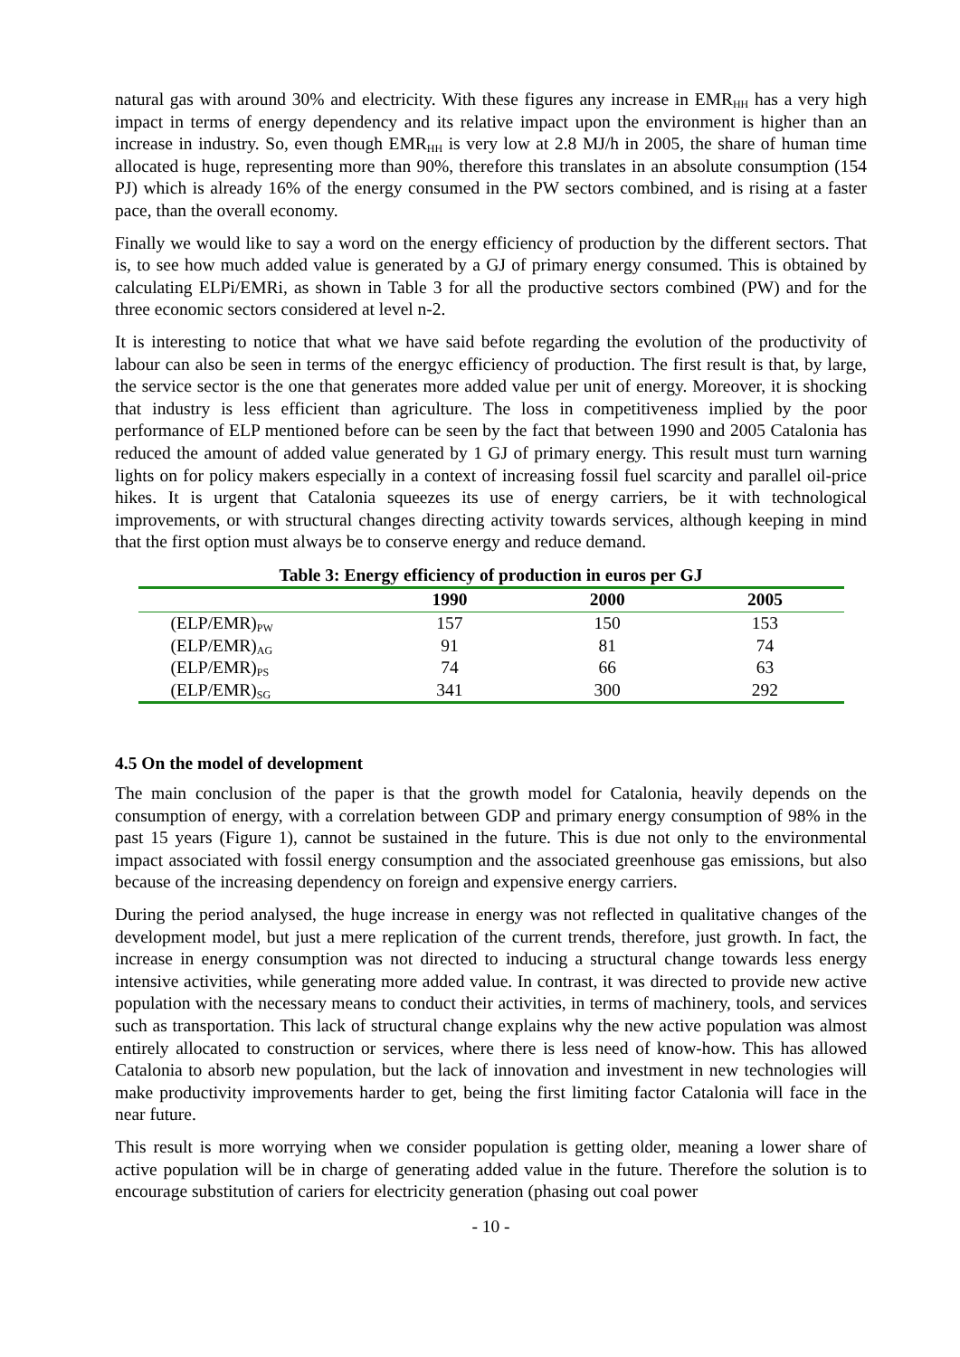natural gas with around 30% and electricity. With these figures any increase in EMR<sub>HH</sub> has a very high impact in terms of energy dependency and its relative impact upon the environment is higher than an increase in industry. So, even though EMR<sub>HH</sub> is very low at 2.8 MJ/h in 2005, the share of human time allocated is huge, representing more than 90%, therefore this translates in an absolute consumption (154 PJ) which is already 16% of the energy consumed in the PW sectors combined, and is rising at a faster pace, than the overall economy.
Finally we would like to say a word on the energy efficiency of production by the different sectors. That is, to see how much added value is generated by a GJ of primary energy consumed. This is obtained by calculating ELPi/EMRi, as shown in Table 3 for all the productive sectors combined (PW) and for the three economic sectors considered at level n-2.
It is interesting to notice that what we have said befote regarding the evolution of the productivity of labour can also be seen in terms of the energyc efficiency of production. The first result is that, by large, the service sector is the one that generates more added value per unit of energy. Moreover, it is shocking that industry is less efficient than agriculture. The loss in competitiveness implied by the poor performance of ELP mentioned before can be seen by the fact that between 1990 and 2005 Catalonia has reduced the amount of added value generated by 1 GJ of primary energy. This result must turn warning lights on for policy makers especially in a context of increasing fossil fuel scarcity and parallel oil-price hikes. It is urgent that Catalonia squeezes its use of energy carriers, be it with technological improvements, or with structural changes directing activity towards services, although keeping in mind that the first option must always be to conserve energy and reduce demand.
Table 3: Energy efficiency of production in euros per GJ
| | 1990 | 2000 | 2005 |
| --- | --- | --- | --- |
| (ELP/EMR)<sub>PW</sub> | 157 | 150 | 153 |
| (ELP/EMR)<sub>AG</sub> | 91 | 81 | 74 |
| (ELP/EMR)<sub>PS</sub> | 74 | 66 | 63 |
| (ELP/EMR)<sub>SG</sub> | 341 | 300 | 292 |
4.5 On the model of development
The main conclusion of the paper is that the growth model for Catalonia, heavily depends on the consumption of energy, with a correlation between GDP and primary energy consumption of 98% in the past 15 years (Figure 1), cannot be sustained in the future. This is due not only to the environmental impact associated with fossil energy consumption and the associated greenhouse gas emissions, but also because of the increasing dependency on foreign and expensive energy carriers.
During the period analysed, the huge increase in energy was not reflected in qualitative changes of the development model, but just a mere replication of the current trends, therefore, just growth. In fact, the increase in energy consumption was not directed to inducing a structural change towards less energy intensive activities, while generating more added value. In contrast, it was directed to provide new active population with the necessary means to conduct their activities, in terms of machinery, tools, and services such as transportation. This lack of structural change explains why the new active population was almost entirely allocated to construction or services, where there is less need of know-how. This has allowed Catalonia to absorb new population, but the lack of innovation and investment in new technologies will make productivity improvements harder to get, being the first limiting factor Catalonia will face in the near future.
This result is more worrying when we consider population is getting older, meaning a lower share of active population will be in charge of generating added value in the future. Therefore the solution is to encourage substitution of cariers for electricity generation (phasing out coal power
- 10 -